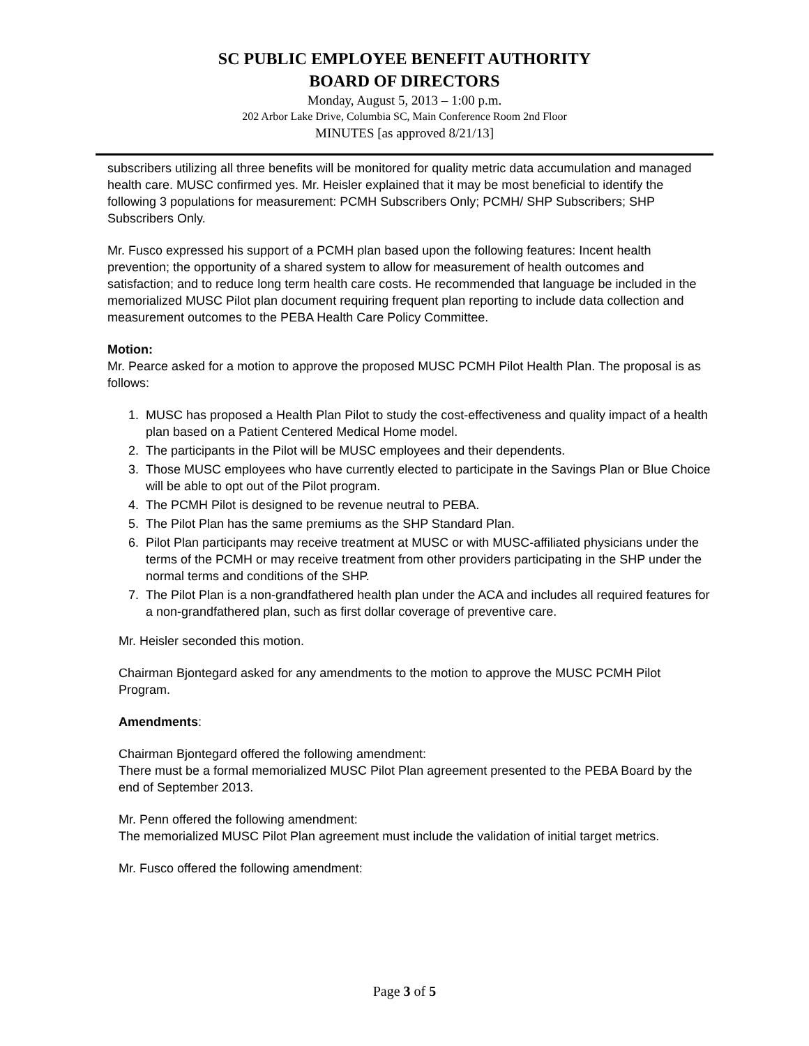SC PUBLIC EMPLOYEE BENEFIT AUTHORITY
BOARD OF DIRECTORS
Monday, August 5, 2013 – 1:00 p.m.
202 Arbor Lake Drive, Columbia SC, Main Conference Room 2nd Floor
MINUTES [as approved 8/21/13]
subscribers utilizing all three benefits will be monitored for quality metric data accumulation and managed health care. MUSC confirmed yes. Mr. Heisler explained that it may be most beneficial to identify the following 3 populations for measurement: PCMH Subscribers Only; PCMH/ SHP Subscribers; SHP Subscribers Only.
Mr. Fusco expressed his support of a PCMH plan based upon the following features: Incent health prevention; the opportunity of a shared system to allow for measurement of health outcomes and satisfaction; and to reduce long term health care costs. He recommended that language be included in the memorialized MUSC Pilot plan document requiring frequent plan reporting to include data collection and measurement outcomes to the PEBA Health Care Policy Committee.
Motion:
Mr. Pearce asked for a motion to approve the proposed MUSC PCMH Pilot Health Plan. The proposal is as follows:
1. MUSC has proposed a Health Plan Pilot to study the cost-effectiveness and quality impact of a health plan based on a Patient Centered Medical Home model.
2. The participants in the Pilot will be MUSC employees and their dependents.
3. Those MUSC employees who have currently elected to participate in the Savings Plan or Blue Choice will be able to opt out of the Pilot program.
4. The PCMH Pilot is designed to be revenue neutral to PEBA.
5. The Pilot Plan has the same premiums as the SHP Standard Plan.
6. Pilot Plan participants may receive treatment at MUSC or with MUSC-affiliated physicians under the terms of the PCMH or may receive treatment from other providers participating in the SHP under the normal terms and conditions of the SHP.
7. The Pilot Plan is a non-grandfathered health plan under the ACA and includes all required features for a non-grandfathered plan, such as first dollar coverage of preventive care.
Mr. Heisler seconded this motion.
Chairman Bjontegard asked for any amendments to the motion to approve the MUSC PCMH Pilot Program.
Amendments:
Chairman Bjontegard offered the following amendment:
There must be a formal memorialized MUSC Pilot Plan agreement presented to the PEBA Board by the end of September 2013.
Mr. Penn offered the following amendment:
The memorialized MUSC Pilot Plan agreement must include the validation of initial target metrics.
Mr. Fusco offered the following amendment:
Page 3 of 5